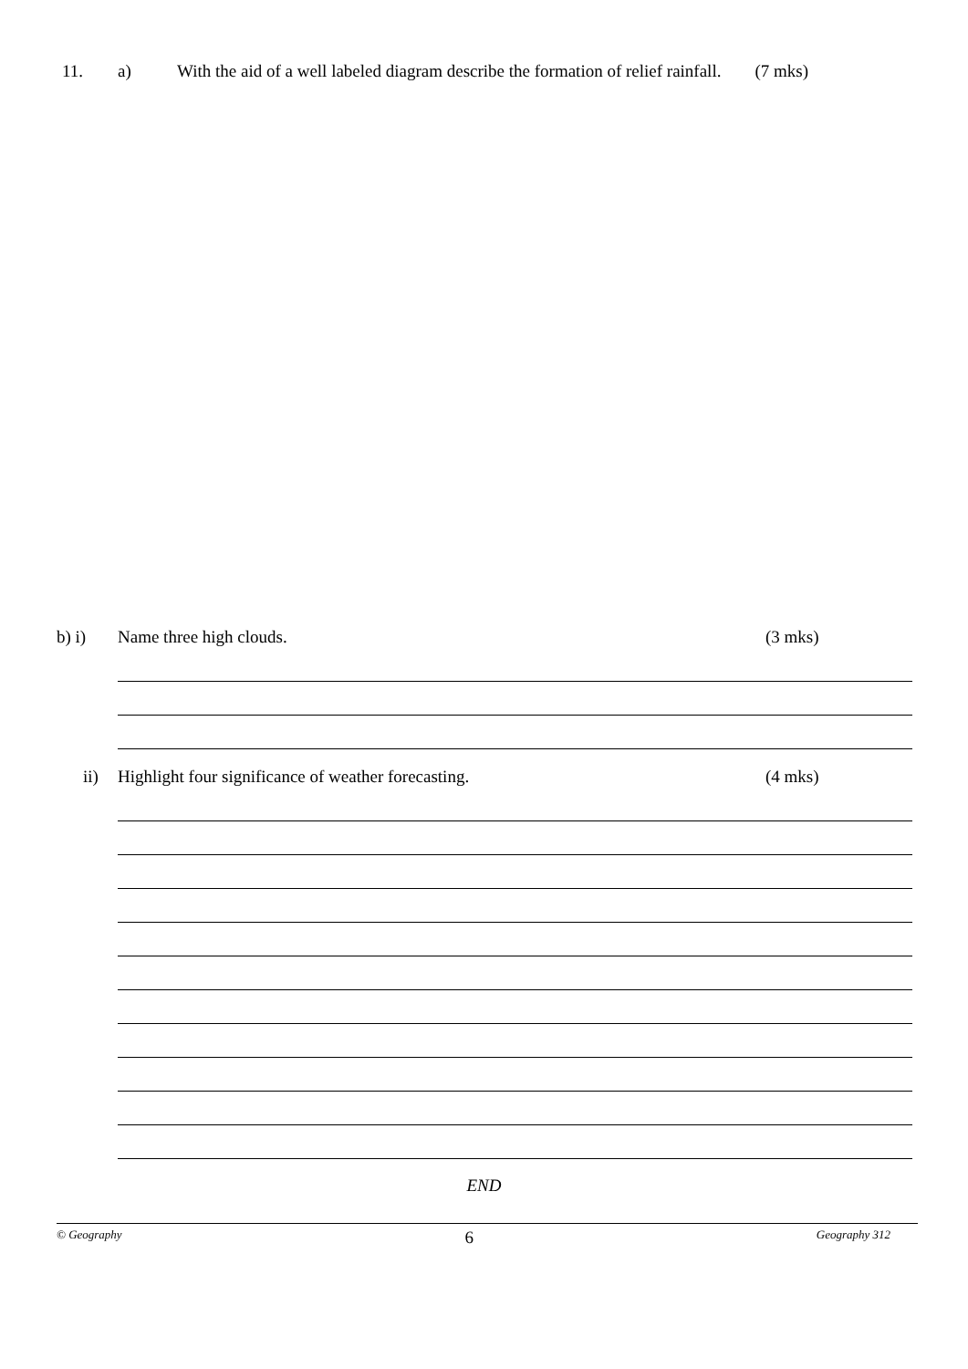11. a) With the aid of a well labeled diagram describe the formation of relief rainfall. (7 mks)
b) i) Name three high clouds. (3 mks)
ii) Highlight four significance of weather forecasting. (4 mks)
END
© Geography 6 Geography 312